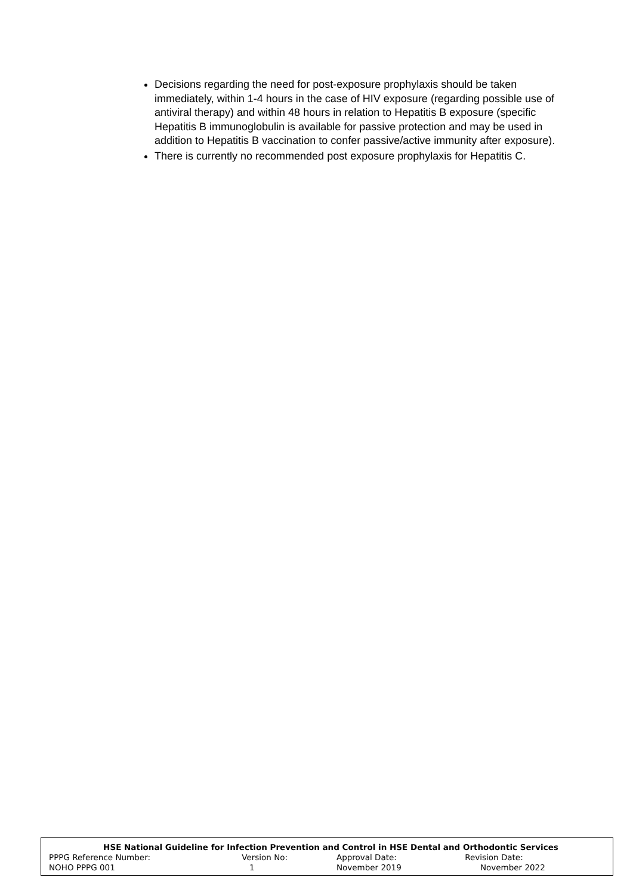Decisions regarding the need for post-exposure prophylaxis should be taken immediately, within 1-4 hours in the case of HIV exposure (regarding possible use of antiviral therapy) and within 48 hours in relation to Hepatitis B exposure (specific Hepatitis B immunoglobulin is available for passive protection and may be used in addition to Hepatitis B vaccination to confer passive/active immunity after exposure).
There is currently no recommended post exposure prophylaxis for Hepatitis C.
| HSE National Guideline for Infection Prevention and Control in HSE Dental and Orthodontic Services | | | |
| PPPG Reference Number: | Version No: | Approval Date: | Revision Date: |
| NOHO PPPG 001 | 1 | November 2019 | November 2022 |